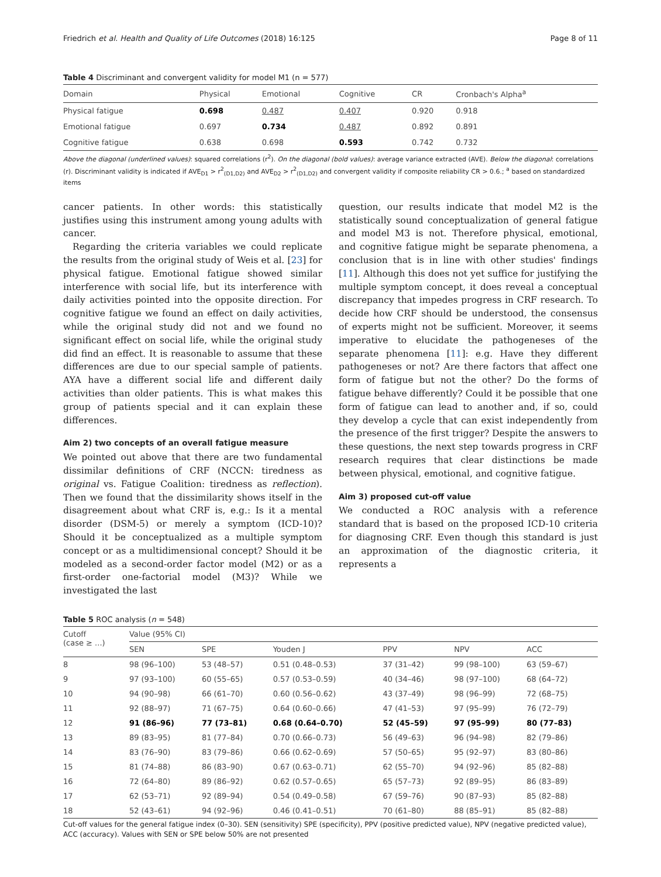Friedrich et al. Health and Quality of Life Outcomes (2018) 16:125 Page 8 of 11
Table 4 Discriminant and convergent validity for model M1 (n = 577)
| Domain | Physical | Emotional | Cognitive | CR | Cronbach's Alpha<sup>a</sup> |
| --- | --- | --- | --- | --- | --- |
| Physical fatigue | 0.698 | 0.487 | 0.407 | 0.920 | 0.918 |
| Emotional fatigue | 0.697 | 0.734 | 0.487 | 0.892 | 0.891 |
| Cognitive fatigue | 0.638 | 0.698 | 0.593 | 0.742 | 0.732 |
Above the diagonal (underlined values): squared correlations (r<sup>2</sup>). On the diagonal (bold values): average variance extracted (AVE). Below the diagonal: correlations (r). Discriminant validity is indicated if AVE<sub>D1</sub> > r<sup>2</sup><sub>(D1,D2)</sub> and AVE<sub>D2</sub> > r<sup>2</sup><sub>(D1,D2)</sub> and convergent validity if composite reliability CR > 0.6.; <sup>a</sup> based on standardized items
cancer patients. In other words: this statistically justifies using this instrument among young adults with cancer.
Regarding the criteria variables we could replicate the results from the original study of Weis et al. [23] for physical fatigue. Emotional fatigue showed similar interference with social life, but its interference with daily activities pointed into the opposite direction. For cognitive fatigue we found an effect on daily activities, while the original study did not and we found no significant effect on social life, while the original study did find an effect. It is reasonable to assume that these differences are due to our special sample of patients. AYA have a different social life and different daily activities than older patients. This is what makes this group of patients special and it can explain these differences.
Aim 2) two concepts of an overall fatigue measure
We pointed out above that there are two fundamental dissimilar definitions of CRF (NCCN: tiredness as original vs. Fatigue Coalition: tiredness as reflection). Then we found that the dissimilarity shows itself in the disagreement about what CRF is, e.g.: Is it a mental disorder (DSM-5) or merely a symptom (ICD-10)? Should it be conceptualized as a multiple symptom concept or as a multidimensional concept? Should it be modeled as a second-order factor model (M2) or as a first-order one-factorial model (M3)? While we investigated the last
question, our results indicate that model M2 is the statistically sound conceptualization of general fatigue and model M3 is not. Therefore physical, emotional, and cognitive fatigue might be separate phenomena, a conclusion that is in line with other studies' findings [11]. Although this does not yet suffice for justifying the multiple symptom concept, it does reveal a conceptual discrepancy that impedes progress in CRF research. To decide how CRF should be understood, the consensus of experts might not be sufficient. Moreover, it seems imperative to elucidate the pathogeneses of the separate phenomena [11]: e.g. Have they different pathogeneses or not? Are there factors that affect one form of fatigue but not the other? Do the forms of fatigue behave differently? Could it be possible that one form of fatigue can lead to another and, if so, could they develop a cycle that can exist independently from the presence of the first trigger? Despite the answers to these questions, the next step towards progress in CRF research requires that clear distinctions be made between physical, emotional, and cognitive fatigue.
Aim 3) proposed cut-off value
We conducted a ROC analysis with a reference standard that is based on the proposed ICD-10 criteria for diagnosing CRF. Even though this standard is just an approximation of the diagnostic criteria, it represents a
Table 5 ROC analysis (n = 548)
| Cutoff (case ≥ ...) | Value (95% CI) | | | | | |
| --- | --- | --- | --- | --- | --- | --- |
| | SEN | SPE | Youden J | PPV | NPV | ACC |
| 8 | 98 (96–100) | 53 (48–57) | 0.51 (0.48–0.53) | 37 (31–42) | 99 (98–100) | 63 (59–67) |
| 9 | 97 (93–100) | 60 (55–65) | 0.57 (0.53–0.59) | 40 (34–46) | 98 (97–100) | 68 (64–72) |
| 10 | 94 (90–98) | 66 (61–70) | 0.60 (0.56–0.62) | 43 (37–49) | 98 (96–99) | 72 (68–75) |
| 11 | 92 (88–97) | 71 (67–75) | 0.64 (0.60–0.66) | 47 (41–53) | 97 (95–99) | 76 (72–79) |
| 12 | 91 (86–96) | 77 (73–81) | 0.68 (0.64–0.70) | 52 (45–59) | 97 (95–99) | 80 (77–83) |
| 13 | 89 (83–95) | 81 (77–84) | 0.70 (0.66–0.73) | 56 (49–63) | 96 (94–98) | 82 (79–86) |
| 14 | 83 (76–90) | 83 (79–86) | 0.66 (0.62–0.69) | 57 (50–65) | 95 (92–97) | 83 (80–86) |
| 15 | 81 (74–88) | 86 (83–90) | 0.67 (0.63–0.71) | 62 (55–70) | 94 (92–96) | 85 (82–88) |
| 16 | 72 (64–80) | 89 (86–92) | 0.62 (0.57–0.65) | 65 (57–73) | 92 (89–95) | 86 (83–89) |
| 17 | 62 (53–71) | 92 (89–94) | 0.54 (0.49–0.58) | 67 (59–76) | 90 (87–93) | 85 (82–88) |
| 18 | 52 (43–61) | 94 (92–96) | 0.46 (0.41–0.51) | 70 (61–80) | 88 (85–91) | 85 (82–88) |
Cut-off values for the general fatigue index (0–30). SEN (sensitivity) SPE (specificity), PPV (positive predicted value), NPV (negative predicted value), ACC (accuracy). Values with SEN or SPE below 50% are not presented